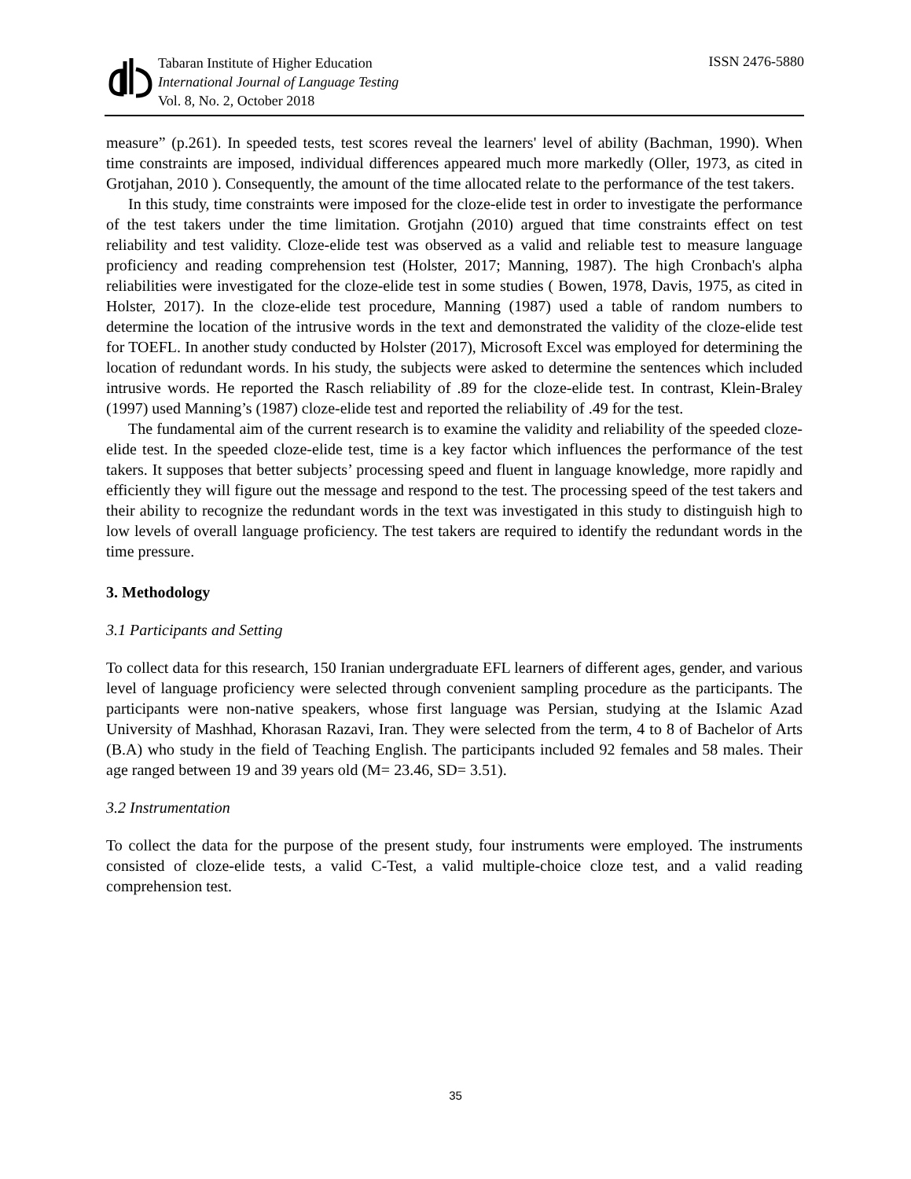Tabaran Institute of Higher Education
International Journal of Language Testing
Vol. 8, No. 2, October 2018
ISSN 2476-5880
measure” (p.261). In speeded tests, test scores reveal the learners' level of ability (Bachman, 1990). When time constraints are imposed, individual differences appeared much more markedly (Oller, 1973, as cited in Grotjahan, 2010 ). Consequently, the amount of the time allocated relate to the performance of the test takers.
In this study, time constraints were imposed for the cloze-elide test in order to investigate the performance of the test takers under the time limitation. Grotjahn (2010) argued that time constraints effect on test reliability and test validity. Cloze-elide test was observed as a valid and reliable test to measure language proficiency and reading comprehension test (Holster, 2017; Manning, 1987). The high Cronbach's alpha reliabilities were investigated for the cloze-elide test in some studies ( Bowen, 1978, Davis, 1975, as cited in Holster, 2017). In the cloze-elide test procedure, Manning (1987) used a table of random numbers to determine the location of the intrusive words in the text and demonstrated the validity of the cloze-elide test for TOEFL. In another study conducted by Holster (2017), Microsoft Excel was employed for determining the location of redundant words. In his study, the subjects were asked to determine the sentences which included intrusive words. He reported the Rasch reliability of .89 for the cloze-elide test. In contrast, Klein-Braley (1997) used Manning’s (1987) cloze-elide test and reported the reliability of .49 for the test.
The fundamental aim of the current research is to examine the validity and reliability of the speeded cloze-elide test. In the speeded cloze-elide test, time is a key factor which influences the performance of the test takers. It supposes that better subjects’ processing speed and fluent in language knowledge, more rapidly and efficiently they will figure out the message and respond to the test. The processing speed of the test takers and their ability to recognize the redundant words in the text was investigated in this study to distinguish high to low levels of overall language proficiency. The test takers are required to identify the redundant words in the time pressure.
3. Methodology
3.1 Participants and Setting
To collect data for this research, 150 Iranian undergraduate EFL learners of different ages, gender, and various level of language proficiency were selected through convenient sampling procedure as the participants. The participants were non-native speakers, whose first language was Persian, studying at the Islamic Azad University of Mashhad, Khorasan Razavi, Iran. They were selected from the term, 4 to 8 of Bachelor of Arts (B.A) who study in the field of Teaching English. The participants included 92 females and 58 males. Their age ranged between 19 and 39 years old (M= 23.46, SD= 3.51).
3.2 Instrumentation
To collect the data for the purpose of the present study, four instruments were employed. The instruments consisted of cloze-elide tests, a valid C-Test, a valid multiple-choice cloze test, and a valid reading comprehension test.
35